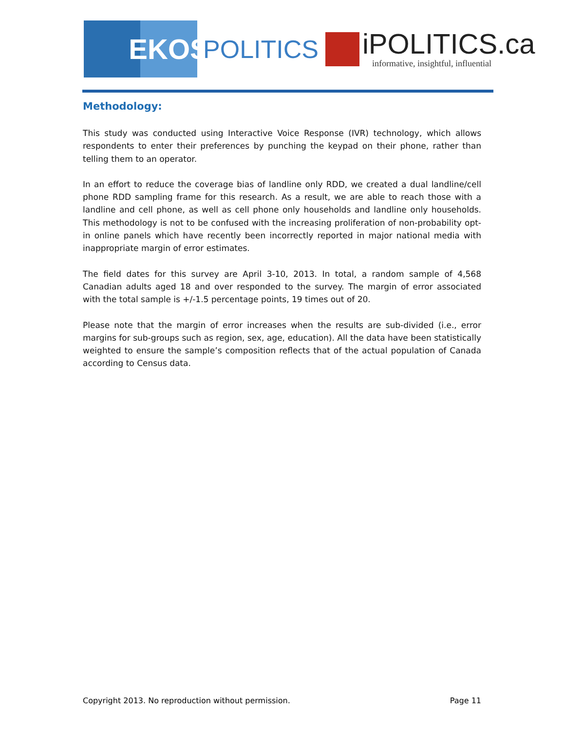EKOS
POLITICS
iPOLITICS.ca
informative, insightful, influential
Methodology:
This study was conducted using Interactive Voice Response (IVR) technology, which allows respondents to enter their preferences by punching the keypad on their phone, rather than telling them to an operator.
In an effort to reduce the coverage bias of landline only RDD, we created a dual landline/cell phone RDD sampling frame for this research. As a result, we are able to reach those with a landline and cell phone, as well as cell phone only households and landline only households. This methodology is not to be confused with the increasing proliferation of non-probability opt-in online panels which have recently been incorrectly reported in major national media with inappropriate margin of error estimates.
The field dates for this survey are April 3-10, 2013. In total, a random sample of 4,568 Canadian adults aged 18 and over responded to the survey. The margin of error associated with the total sample is +/-1.5 percentage points, 19 times out of 20.
Please note that the margin of error increases when the results are sub-divided (i.e., error margins for sub-groups such as region, sex, age, education). All the data have been statistically weighted to ensure the sample’s composition reflects that of the actual population of Canada according to Census data.
Copyright 2013. No reproduction without permission. Page 11